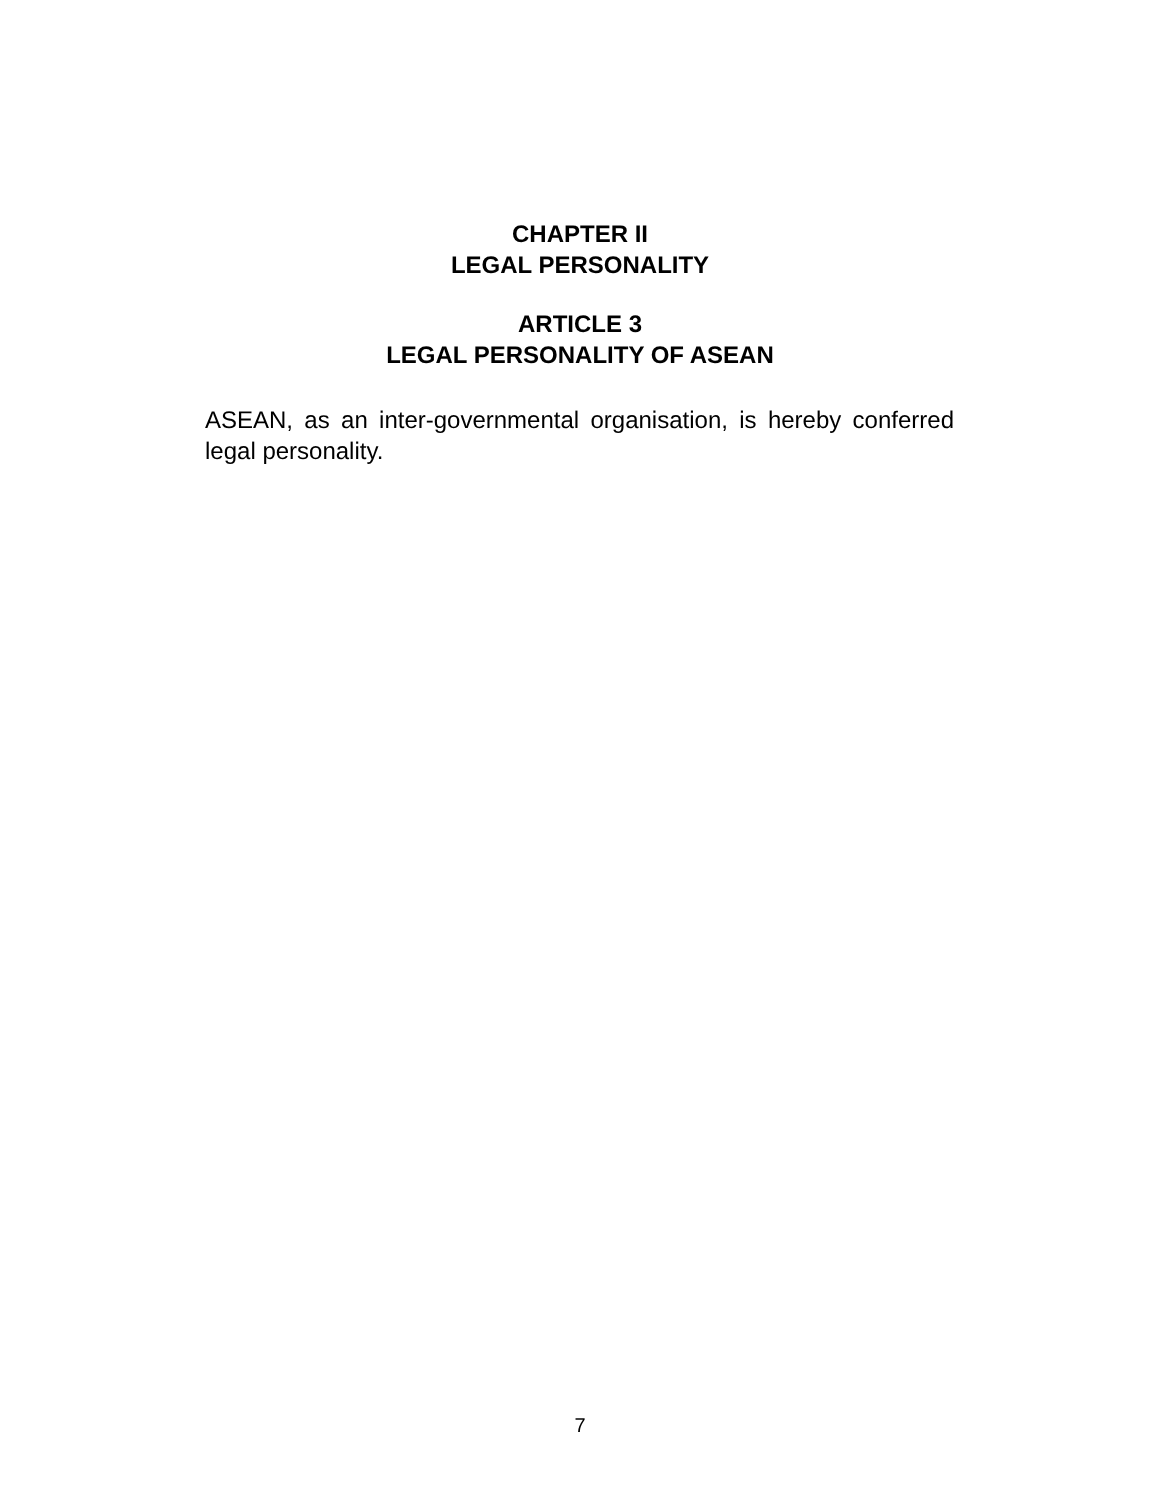CHAPTER II
LEGAL PERSONALITY
ARTICLE 3
LEGAL PERSONALITY OF ASEAN
ASEAN, as an inter-governmental organisation, is hereby conferred legal personality.
7